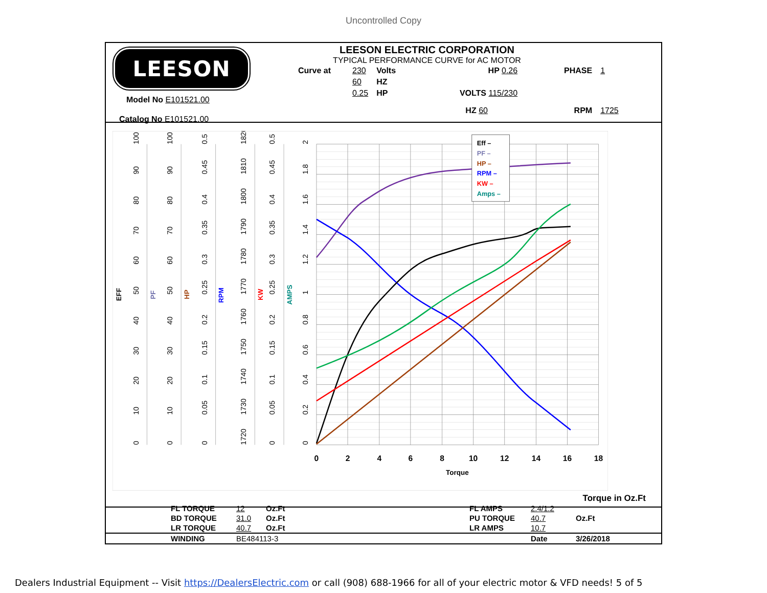Uncontrolled Copy
LEESON
Model No E101521.00
Catalog No E101521.00
LEESON ELECTRIC CORPORATION
TYPICAL PERFORMANCE CURVE for AC MOTOR
| Curve at | 230 | Volts | HP 0.26 | PHASE | 1 |
| | 60 | HZ | | | |
| | 0.25 | HP | VOLTS 115/230 | | |
| | | | HZ 60 | RPM | 1725 |
0
2
4
6
8
10
12
14
16
18
Torque
0
10
20
30
40
50
60
70
80
90
100
0
10
20
30
40
50
60
70
80
90
100
0
0.05
0.1
0.15
0.2
0.25
0.3
0.35
0.4
0.45
0.5
1720
1730
1740
1750
1760
1770
1780
1790
1800
1810
1820
0
0.05
0.1
0.15
0.2
0.25
0.3
0.35
0.4
0.45
0.5
0
0.2
0.4
0.6
0.8
1
1.2
1.4
1.6
1.8
2
EFF
PF
HP
RPM
KW
AMPS
Eff –
PF –
HP –
RPM –
KW –
Amps –
Torque in Oz.Ft
| | FL TORQUE | 12 | Oz.Ft | FL AMPS | 2.4/1.2 | |
| | BD TORQUE | 31.0 | Oz.Ft | PU TORQUE | 40.7 | Oz.Ft |
| | LR TORQUE | 40.7 | Oz.Ft | LR AMPS | 10.7 | |
| | WINDING | BE484113-3 | | | Date | 3/26/2018 |
Dealers Industrial Equipment -- Visit https://DealersElectric.com or call (908) 688-1966 for all of your electric motor & VFD needs! 5 of 5